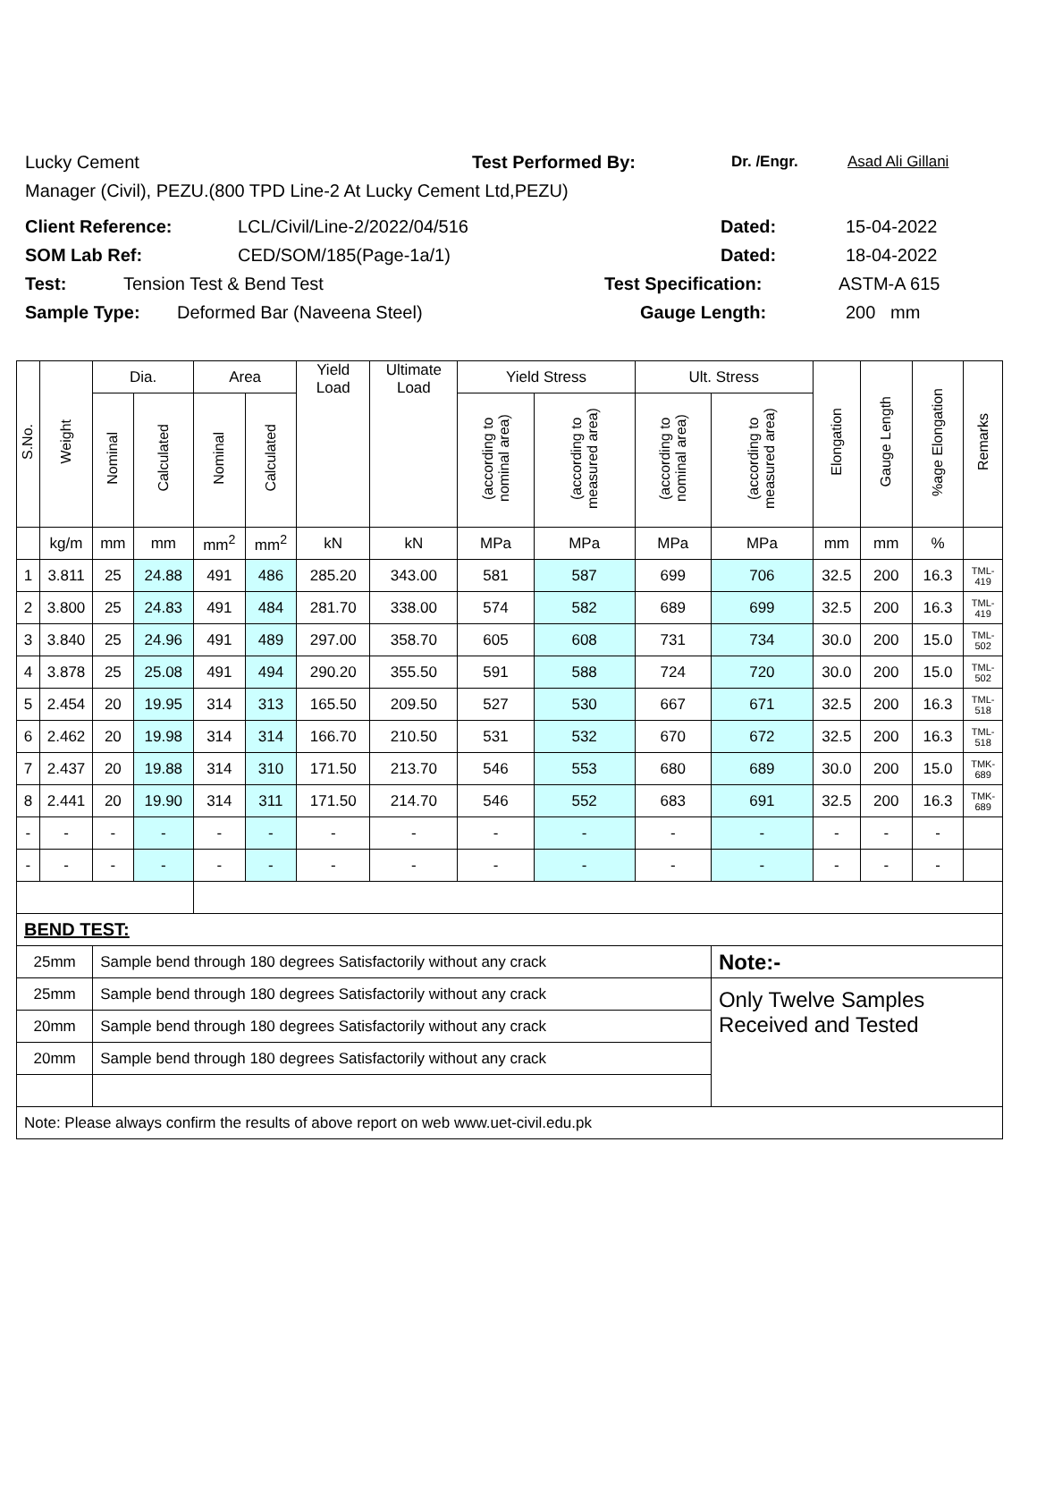Lucky Cement Test Performed By: Dr. /Engr. Asad Ali Gillani
Manager (Civil), PEZU.(800 TPD Line-2 At Lucky Cement Ltd,PEZU)
Client Reference: LCL/Civil/Line-2/2022/04/516 Dated: 15-04-2022
SOM Lab Ref: CED/SOM/185(Page-1a/1) Dated: 18-04-2022
Test: Tension Test & Bend Test Test Specification: ASTM-A 615
Sample Type: Deformed Bar (Naveena Steel) Gauge Length: 200 mm
| S.No. | Weight | Dia. | | Area | | Yield Load | Ultimate Load | Yield Stress | | Ult. Stress | | Elongation | Gauge Length | %age Elongation | Remarks |
| --- | --- | --- | --- | --- | --- | --- | --- | --- | --- | --- | --- | --- | --- | --- | --- |
| | | Nominal | Calculated | Nominal | Calculated | | | (according to nominal area) | (according to measured area) | (according to nominal area) | (according to measured area) | | | | |
| | kg/m | mm | mm | mm<sup>2</sup> | mm<sup>2</sup> | kN | kN | MPa | MPa | MPa | MPa | mm | mm | % | |
| 1 | 3.811 | 25 | 24.88 | 491 | 486 | 285.20 | 343.00 | 581 | 587 | 699 | 706 | 32.5 | 200 | 16.3 | TML- 419 |
| 2 | 3.800 | 25 | 24.83 | 491 | 484 | 281.70 | 338.00 | 574 | 582 | 689 | 699 | 32.5 | 200 | 16.3 | TML- 419 |
| 3 | 3.840 | 25 | 24.96 | 491 | 489 | 297.00 | 358.70 | 605 | 608 | 731 | 734 | 30.0 | 200 | 15.0 | TML- 502 |
| 4 | 3.878 | 25 | 25.08 | 491 | 494 | 290.20 | 355.50 | 591 | 588 | 724 | 720 | 30.0 | 200 | 15.0 | TML- 502 |
| 5 | 2.454 | 20 | 19.95 | 314 | 313 | 165.50 | 209.50 | 527 | 530 | 667 | 671 | 32.5 | 200 | 16.3 | TML- 518 |
| 6 | 2.462 | 20 | 19.98 | 314 | 314 | 166.70 | 210.50 | 531 | 532 | 670 | 672 | 32.5 | 200 | 16.3 | TML- 518 |
| 7 | 2.437 | 20 | 19.88 | 314 | 310 | 171.50 | 213.70 | 546 | 553 | 680 | 689 | 30.0 | 200 | 15.0 | TMK- 689 |
| 8 | 2.441 | 20 | 19.90 | 314 | 311 | 171.50 | 214.70 | 546 | 552 | 683 | 691 | 32.5 | 200 | 16.3 | TMK- 689 |
| - | - | - | - | - | - | - | - | - | - | - | - | - | - | - | |
| - | - | - | - | - | - | - | - | - | - | - | - | - | - | - | |
| BEND TEST: | | | | | | | | | | | | | | | |
| 25mm | | Sample bend through 180 degrees Satisfactorily without any crack | | | | | | | | | Note:- | | | | |
| 25mm | | Sample bend through 180 degrees Satisfactorily without any crack | | | | | | | | | Only Twelve Samples Received and Tested | | | | |
| 20mm | | Sample bend through 180 degrees Satisfactorily without any crack | | | | | | | | | | | | | |
| 20mm | | Sample bend through 180 degrees Satisfactorily without any crack | | | | | | | | | | | | | |
| Note: Please always confirm the results of above report on web www.uet-civil.edu.pk | | | | | | | | | | | | | | | |